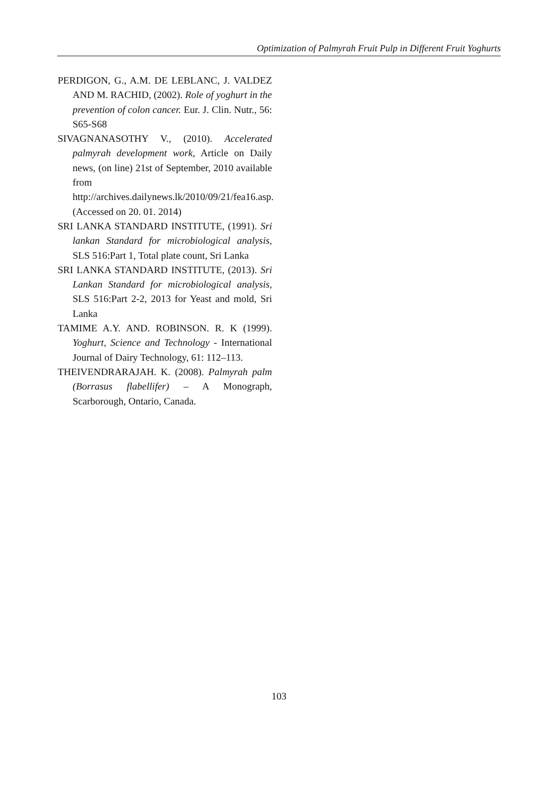Optimization of Palmyrah Fruit Pulp in Different Fruit Yoghurts
PERDIGON, G., A.M. DE LEBLANC, J. VALDEZ AND M. RACHID, (2002). Role of yoghurt in the prevention of colon cancer. Eur. J. Clin. Nutr., 56: S65-S68
SIVAGNANASOTHY V., (2010). Accelerated palmyrah development work, Article on Daily news, (on line) 21st of September, 2010 available from http://archives.dailynews.lk/2010/09/21/fea16.asp. (Accessed on 20. 01. 2014)
SRI LANKA STANDARD INSTITUTE, (1991). Sri lankan Standard for microbiological analysis, SLS 516:Part 1, Total plate count, Sri Lanka
SRI LANKA STANDARD INSTITUTE, (2013). Sri Lankan Standard for microbiological analysis, SLS 516:Part 2-2, 2013 for Yeast and mold, Sri Lanka
TAMIME A.Y. AND. ROBINSON. R. K (1999). Yoghurt, Science and Technology - International Journal of Dairy Technology, 61: 112–113.
THEIVENDRARAJAH. K. (2008). Palmyrah palm (Borrasus flabellifer) – A Monograph, Scarborough, Ontario, Canada.
103